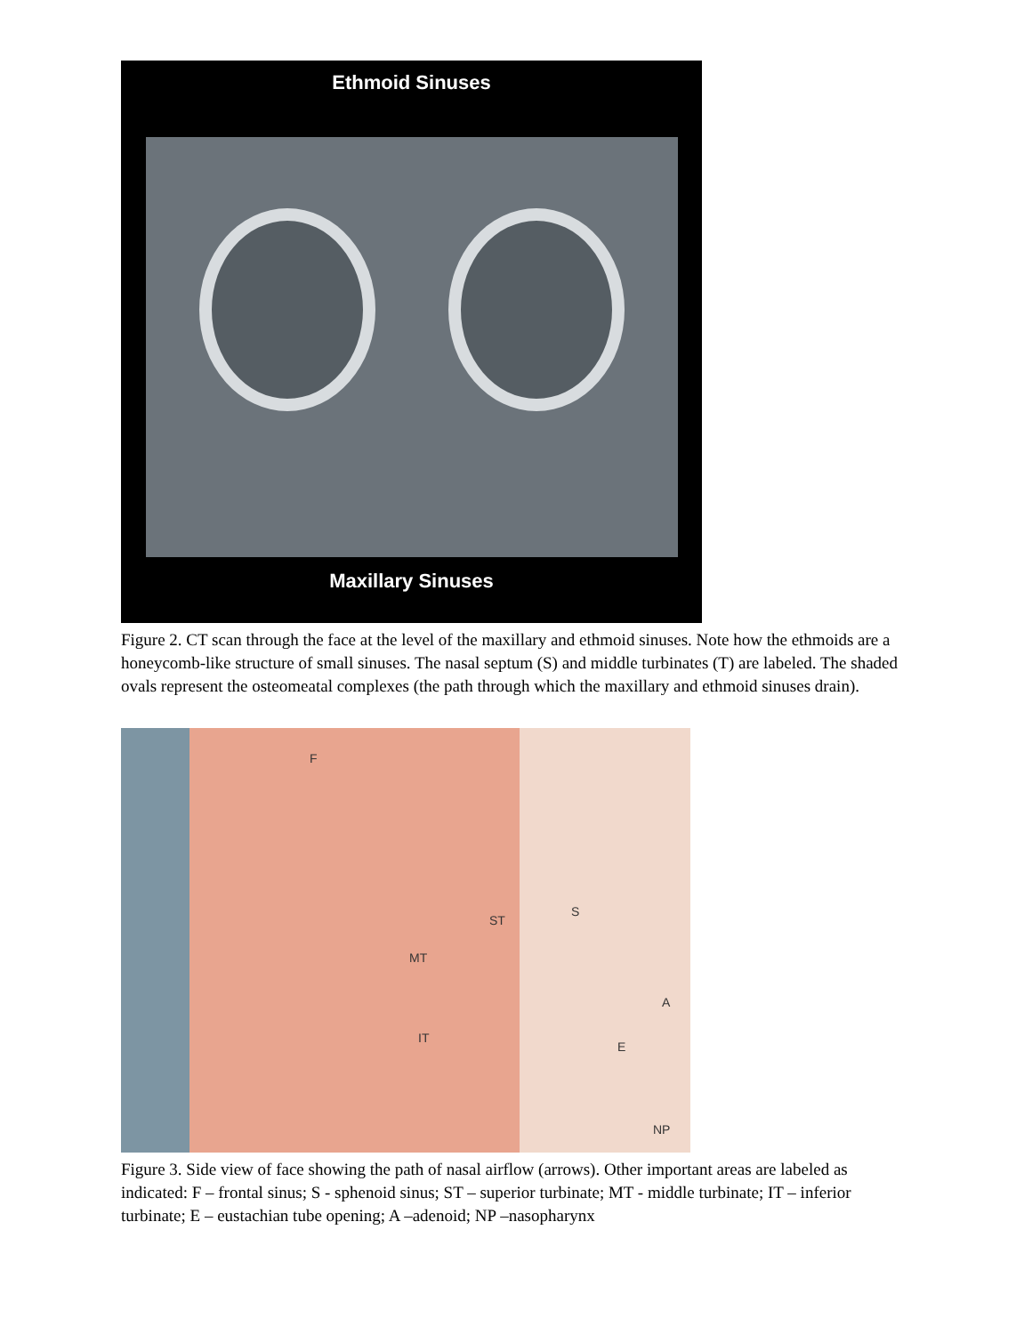Ethmoid Sinuses
Maxillary Sinuses
Figure 2. CT scan through the face at the level of the maxillary and ethmoid sinuses. Note how the ethmoids are a honeycomb-like structure of small sinuses. The nasal septum (S) and middle turbinates (T) are labeled. The shaded ovals represent the osteomeatal complexes (the path through which the maxillary and ethmoid sinuses drain).
F
S
ST
MT
A
IT
E
NP
Figure 3. Side view of face showing the path of nasal airflow (arrows). Other important areas are labeled as indicated: F – frontal sinus; S - sphenoid sinus; ST – superior turbinate; MT - middle turbinate; IT – inferior turbinate; E – eustachian tube opening; A –adenoid; NP –nasopharynx